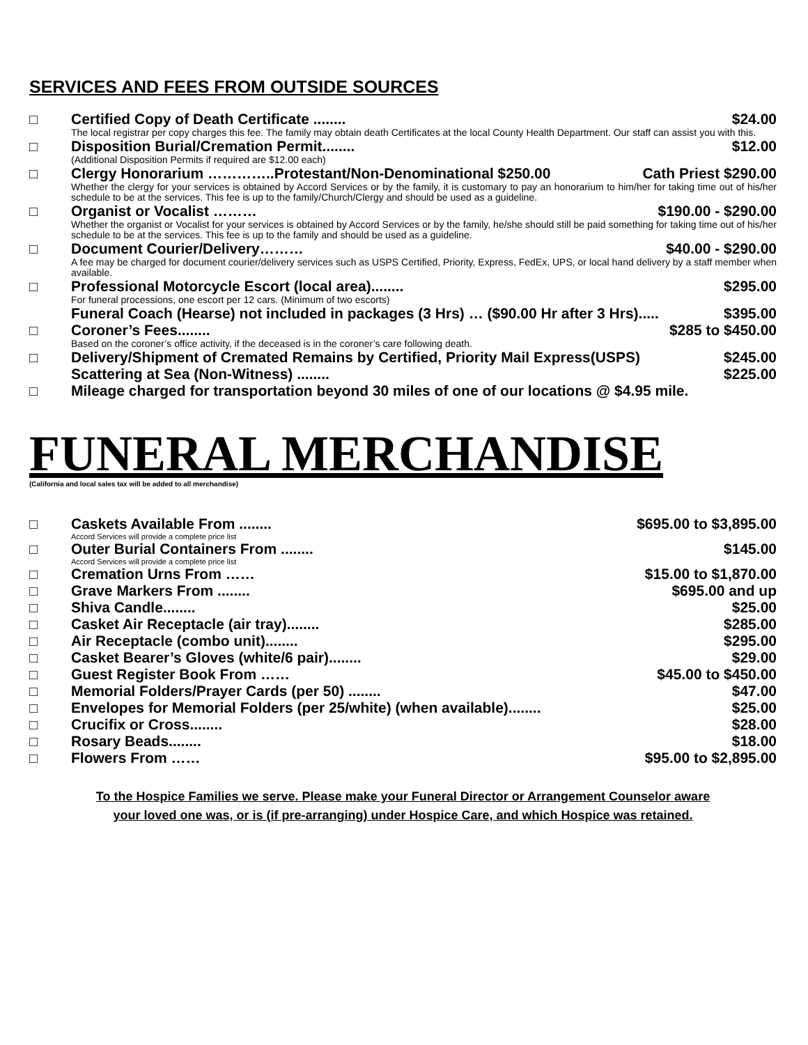SERVICES AND FEES FROM OUTSIDE SOURCES
□ Certified Copy of Death Certificate ........ $24.00
The local registrar per copy charges this fee. The family may obtain death Certificates at the local County Health Department. Our staff can assist you with this.
□ Disposition Burial/Cremation Permit........ $12.00
(Additional Disposition Permits if required are $12.00 each)
□ Clergy Honorarium …………..Protestant/Non-Denominational $250.00 Cath Priest $290.00
Whether the clergy for your services is obtained by Accord Services or by the family, it is customary to pay an honorarium to him/her for taking time out of his/her schedule to be at the services. This fee is up to the family/Church/Clergy and should be used as a guideline.
□ Organist or Vocalist ……… $190.00 - $290.00
Whether the organist or Vocalist for your services is obtained by Accord Services or by the family, he/she should still be paid something for taking time out of his/her schedule to be at the services. This fee is up to the family and should be used as a guideline.
□ Document Courier/Delivery……… $40.00 - $290.00
A fee may be charged for document courier/delivery services such as USPS Certified, Priority, Express, FedEx, UPS, or local hand delivery by a staff member when available.
□ Professional Motorcycle Escort (local area)........ $295.00
For funeral processions, one escort per 12 cars. (Minimum of two escorts)
Funeral Coach (Hearse) not included in packages (3 Hrs) … ($90.00 Hr after 3 Hrs)..... $395.00
□ Coroner’s Fees........ $285 to $450.00
Based on the coroner’s office activity, if the deceased is in the coroner’s care following death.
□ Delivery/Shipment of Cremated Remains by Certified, Priority Mail Express(USPS) $245.00
Scattering at Sea (Non-Witness) ........ $225.00
□ Mileage charged for transportation beyond 30 miles of one of our locations @ $4.95 mile.
FUNERAL MERCHANDISE
(California and local sales tax will be added to all merchandise)
□ Caskets Available From ........ $695.00 to $3,895.00
Accord Services will provide a complete price list
□ Outer Burial Containers From ........ $145.00
Accord Services will provide a complete price list
□ Cremation Urns From …… $15.00 to $1,870.00
□ Grave Markers From ........ $695.00 and up
□ Shiva Candle........ $25.00
□ Casket Air Receptacle (air tray)........ $285.00
□ Air Receptacle (combo unit)........ $295.00
□ Casket Bearer’s Gloves (white/6 pair)........ $29.00
□ Guest Register Book From …… $45.00 to $450.00
□ Memorial Folders/Prayer Cards (per 50) ........ $47.00
□ Envelopes for Memorial Folders (per 25/white) (when available)........ $25.00
□ Crucifix or Cross........ $28.00
□ Rosary Beads........ $18.00
□ Flowers From …… $95.00 to $2,895.00
To the Hospice Families we serve. Please make your Funeral Director or Arrangement Counselor aware
your loved one was, or is (if pre-arranging) under Hospice Care, and which Hospice was retained.